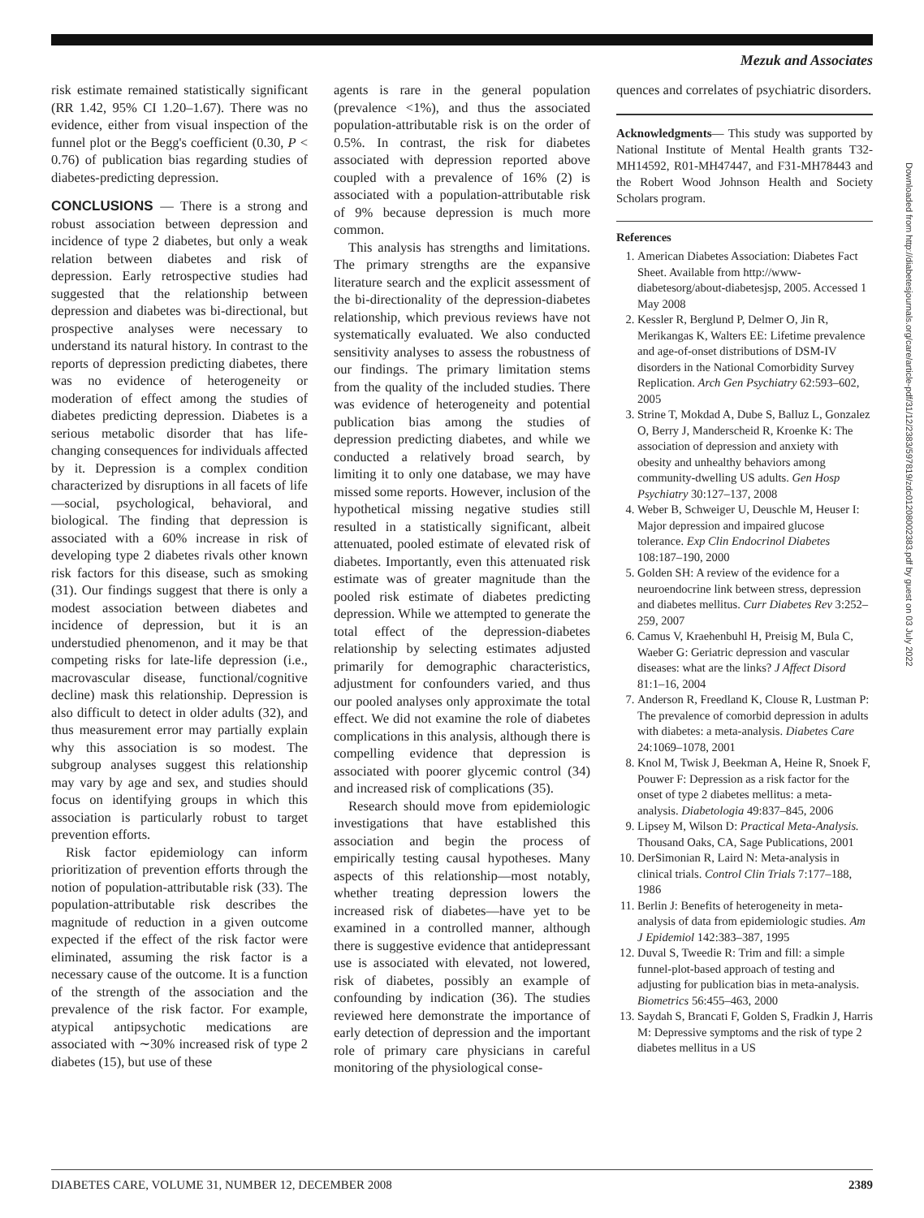Mezuk and Associates
risk estimate remained statistically significant (RR 1.42, 95% CI 1.20–1.67). There was no evidence, either from visual inspection of the funnel plot or the Begg's coefficient (0.30, P < 0.76) of publication bias regarding studies of diabetes-predicting depression.
CONCLUSIONS
— There is a strong and robust association between depression and incidence of type 2 diabetes, but only a weak relation between diabetes and risk of depression. Early retrospective studies had suggested that the relationship between depression and diabetes was bi-directional, but prospective analyses were necessary to understand its natural history. In contrast to the reports of depression predicting diabetes, there was no evidence of heterogeneity or moderation of effect among the studies of diabetes predicting depression. Diabetes is a serious metabolic disorder that has life-changing consequences for individuals affected by it. Depression is a complex condition characterized by disruptions in all facets of life—social, psychological, behavioral, and biological. The finding that depression is associated with a 60% increase in risk of developing type 2 diabetes rivals other known risk factors for this disease, such as smoking (31). Our findings suggest that there is only a modest association between diabetes and incidence of depression, but it is an understudied phenomenon, and it may be that competing risks for late-life depression (i.e., macrovascular disease, functional/cognitive decline) mask this relationship. Depression is also difficult to detect in older adults (32), and thus measurement error may partially explain why this association is so modest. The subgroup analyses suggest this relationship may vary by age and sex, and studies should focus on identifying groups in which this association is particularly robust to target prevention efforts.
Risk factor epidemiology can inform prioritization of prevention efforts through the notion of population-attributable risk (33). The population-attributable risk describes the magnitude of reduction in a given outcome expected if the effect of the risk factor were eliminated, assuming the risk factor is a necessary cause of the outcome. It is a function of the strength of the association and the prevalence of the risk factor. For example, atypical antipsychotic medications are associated with ∼30% increased risk of type 2 diabetes (15), but use of these
agents is rare in the general population (prevalence <1%), and thus the associated population-attributable risk is on the order of 0.5%. In contrast, the risk for diabetes associated with depression reported above coupled with a prevalence of 16% (2) is associated with a population-attributable risk of 9% because depression is much more common.
This analysis has strengths and limitations. The primary strengths are the expansive literature search and the explicit assessment of the bi-directionality of the depression-diabetes relationship, which previous reviews have not systematically evaluated. We also conducted sensitivity analyses to assess the robustness of our findings. The primary limitation stems from the quality of the included studies. There was evidence of heterogeneity and potential publication bias among the studies of depression predicting diabetes, and while we conducted a relatively broad search, by limiting it to only one database, we may have missed some reports. However, inclusion of the hypothetical missing negative studies still resulted in a statistically significant, albeit attenuated, pooled estimate of elevated risk of diabetes. Importantly, even this attenuated risk estimate was of greater magnitude than the pooled risk estimate of diabetes predicting depression. While we attempted to generate the total effect of the depression-diabetes relationship by selecting estimates adjusted primarily for demographic characteristics, adjustment for confounders varied, and thus our pooled analyses only approximate the total effect. We did not examine the role of diabetes complications in this analysis, although there is compelling evidence that depression is associated with poorer glycemic control (34) and increased risk of complications (35).
Research should move from epidemiologic investigations that have established this association and begin the process of empirically testing causal hypotheses. Many aspects of this relationship—most notably, whether treating depression lowers the increased risk of diabetes—have yet to be examined in a controlled manner, although there is suggestive evidence that antidepressant use is associated with elevated, not lowered, risk of diabetes, possibly an example of confounding by indication (36). The studies reviewed here demonstrate the importance of early detection of depression and the important role of primary care physicians in careful monitoring of the physiological conse-
quences and correlates of psychiatric disorders.
Acknowledgments— This study was supported by National Institute of Mental Health grants T32-MH14592, R01-MH47447, and F31-MH78443 and the Robert Wood Johnson Health and Society Scholars program.
References
1. American Diabetes Association: Diabetes Fact Sheet. Available from http://www-diabetesorg/about-diabetesjsp, 2005. Accessed 1 May 2008
2. Kessler R, Berglund P, Delmer O, Jin R, Merikangas K, Walters EE: Lifetime prevalence and age-of-onset distributions of DSM-IV disorders in the National Comorbidity Survey Replication. Arch Gen Psychiatry 62:593–602, 2005
3. Strine T, Mokdad A, Dube S, Balluz L, Gonzalez O, Berry J, Manderscheid R, Kroenke K: The association of depression and anxiety with obesity and unhealthy behaviors among community-dwelling US adults. Gen Hosp Psychiatry 30:127–137, 2008
4. Weber B, Schweiger U, Deuschle M, Heuser I: Major depression and impaired glucose tolerance. Exp Clin Endocrinol Diabetes 108:187–190, 2000
5. Golden SH: A review of the evidence for a neuroendocrine link between stress, depression and diabetes mellitus. Curr Diabetes Rev 3:252–259, 2007
6. Camus V, Kraehenbuhl H, Preisig M, Bula C, Waeber G: Geriatric depression and vascular diseases: what are the links? J Affect Disord 81:1–16, 2004
7. Anderson R, Freedland K, Clouse R, Lustman P: The prevalence of comorbid depression in adults with diabetes: a meta-analysis. Diabetes Care 24:1069–1078, 2001
8. Knol M, Twisk J, Beekman A, Heine R, Snoek F, Pouwer F: Depression as a risk factor for the onset of type 2 diabetes mellitus: a meta-analysis. Diabetologia 49:837–845, 2006
9. Lipsey M, Wilson D: Practical Meta-Analysis. Thousand Oaks, CA, Sage Publications, 2001
10. DerSimonian R, Laird N: Meta-analysis in clinical trials. Control Clin Trials 7:177–188, 1986
11. Berlin J: Benefits of heterogeneity in meta-analysis of data from epidemiologic studies. Am J Epidemiol 142:383–387, 1995
12. Duval S, Tweedie R: Trim and fill: a simple funnel-plot-based approach of testing and adjusting for publication bias in meta-analysis. Biometrics 56:455–463, 2000
13. Saydah S, Brancati F, Golden S, Fradkin J, Harris M: Depressive symptoms and the risk of type 2 diabetes mellitus in a US
Downloaded from http://diabetesjournals.org/care/article-pdf/31/12/2383/597819/zdc01208002383.pdf by guest on 03 July 2022
DIABETES CARE, VOLUME 31, NUMBER 12, DECEMBER 2008 2389